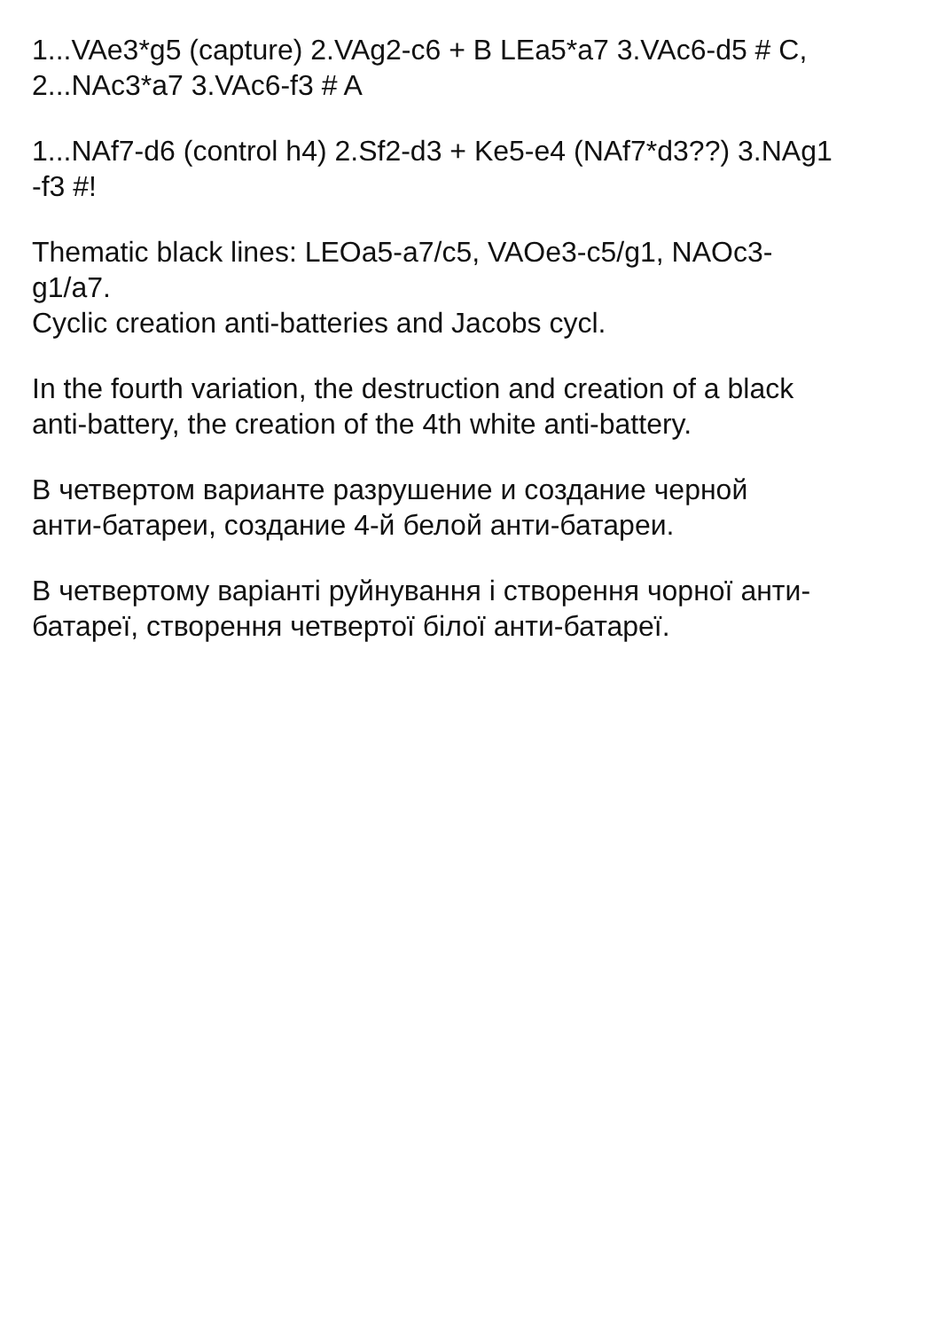1...VAe3*g5 (capture) 2.VAg2-c6 + B LEa5*a7 3.VAc6-d5 # C,
2...NAc3*a7 3.VAc6-f3 # A
1...NAf7-d6 (control h4) 2.Sf2-d3 + Ke5-e4 (NAf7*d3??) 3.NAg1
-f3 #!
Thematic black lines: LEOa5-a7/c5, VAOe3-c5/g1, NAOc3-
g1/a7.
Cyclic creation anti-batteries and Jacobs cycl.
In the fourth variation, the destruction and creation of a black
anti-battery, the creation of the 4th white anti-battery.
В четвертом варианте разрушение и создание черной
анти-батареи, создание 4-й белой анти-батареи.
В четвертому варіанті руйнування і створення чорної анти-
батареї, створення четвертої білої анти-батареї.